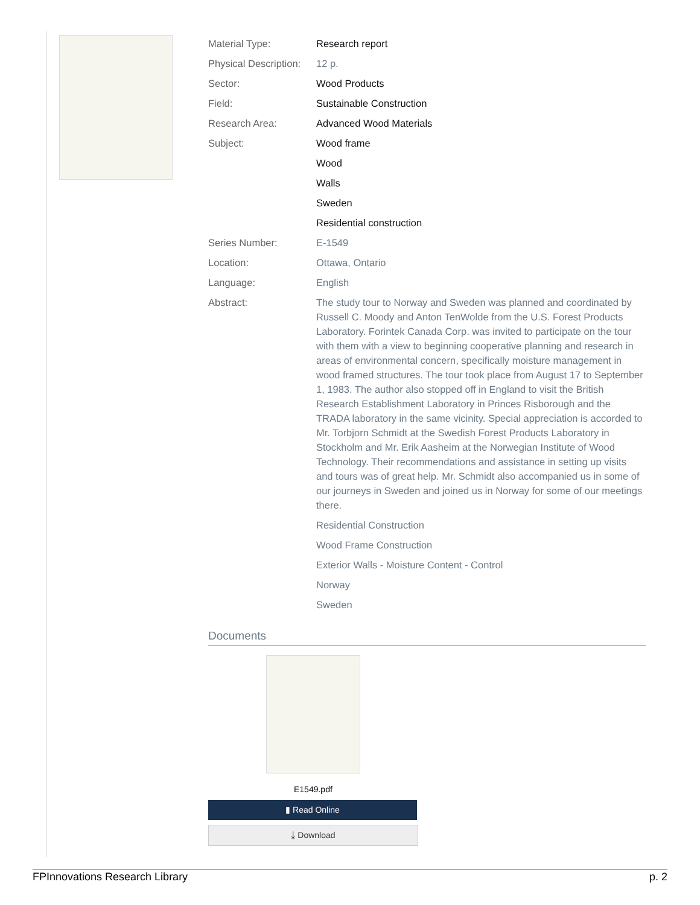| Material Type: | Research report |
| Physical Description: | 12 p. |
| Sector: | Wood Products |
| Field: | Sustainable Construction |
| Research Area: | Advanced Wood Materials |
| Subject: | Wood frame |
| | Wood |
| | Walls |
| | Sweden |
| | Residential construction |
| Series Number: | E-1549 |
| Location: | Ottawa, Ontario |
| Language: | English |
| Abstract: | The study tour to Norway and Sweden was planned and coordinated by Russell C. Moody and Anton TenWolde from the U.S. Forest Products Laboratory. Forintek Canada Corp. was invited to participate on the tour with them with a view to beginning cooperative planning and research in areas of environmental concern, specifically moisture management in wood framed structures. The tour took place from August 17 to September 1, 1983. The author also stopped off in England to visit the British Research Establishment Laboratory in Princes Risborough and the TRADA laboratory in the same vicinity. Special appreciation is accorded to Mr. Torbjorn Schmidt at the Swedish Forest Products Laboratory in Stockholm and Mr. Erik Aasheim at the Norwegian Institute of Wood Technology. Their recommendations and assistance in setting up visits and tours was of great help. Mr. Schmidt also accompanied us in some of our journeys in Sweden and joined us in Norway for some of our meetings there. |
| | Residential Construction |
| | Wood Frame Construction |
| | Exterior Walls - Moisture Content - Control |
| | Norway |
| | Sweden |
Documents
E1549.pdf
▮ Read Online
⤓ Download
FPInnovations Research Library p. 2